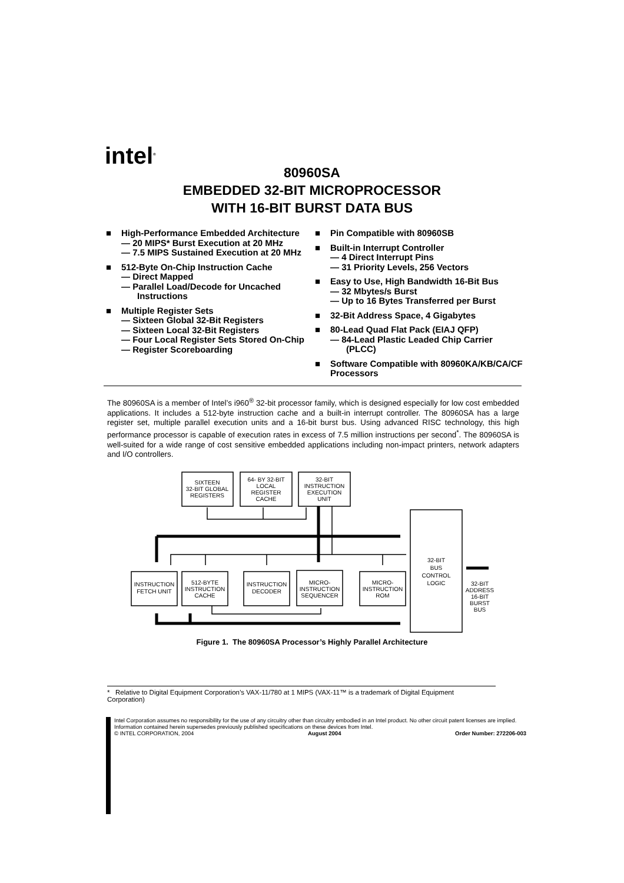intel<sup>®</sup>
80960SA
EMBEDDED 32-BIT MICROPROCESSOR
WITH 16-BIT BURST DATA BUS
■ High-Performance Embedded Architecture
— 20 MIPS* Burst Execution at 20 MHz
— 7.5 MIPS Sustained Execution at 20 MHz
■ 512-Byte On-Chip Instruction Cache
— Direct Mapped
— Parallel Load/Decode for Uncached Instructions
■ Multiple Register Sets
— Sixteen Global 32-Bit Registers
— Sixteen Local 32-Bit Registers
— Four Local Register Sets Stored On-Chip
— Register Scoreboarding
■ Pin Compatible with 80960SB
■ Built-in Interrupt Controller
— 4 Direct Interrupt Pins
— 31 Priority Levels, 256 Vectors
■ Easy to Use, High Bandwidth 16-Bit Bus
— 32 Mbytes/s Burst
— Up to 16 Bytes Transferred per Burst
■ 32-Bit Address Space, 4 Gigabytes
■ 80-Lead Quad Flat Pack (EIAJ QFP)
— 84-Lead Plastic Leaded Chip Carrier (PLCC)
■ Software Compatible with 80960KA/KB/CA/CF Processors
The 80960SA is a member of Intel’s i960<sup>®</sup> 32-bit processor family, which is designed especially for low cost embedded applications. It includes a 512-byte instruction cache and a built-in interrupt controller. The 80960SA has a large register set, multiple parallel execution units and a 16-bit burst bus. Using advanced RISC technology, this high performance processor is capable of execution rates in excess of 7.5 million instructions per second<sup>*</sup>. The 80960SA is well-suited for a wide range of cost sensitive embedded applications including non-impact printers, network adapters and I/O controllers.
SIXTEEN
32-BIT GLOBAL
REGISTERS
64- BY 32-BIT
LOCAL
REGISTER
CACHE
32-BIT
INSTRUCTION
EXECUTION
UNIT
32-BIT
BUS
CONTROL
LOGIC
INSTRUCTION
FETCH UNIT
512-BYTE
INSTRUCTION
CACHE
INSTRUCTION
DECODER
MICRO-
INSTRUCTION
SEQUENCER
MICRO-
INSTRUCTION
ROM
32-BIT
ADDRESS
16-BIT
BURST
BUS
Figure 1. The 80960SA Processor’s Highly Parallel Architecture
* Relative to Digital Equipment Corporation’s VAX-11/780 at 1 MIPS (VAX-11™ is a trademark of Digital Equipment Corporation)
Intel Corporation assumes no responsibility for the use of any circuitry other than circuitry embodied in an Intel product. No other circuit patent licenses are implied. Information contained herein supersedes previously published specifications on these devices from Intel.
© INTEL CORPORATION, 2004 August 2004 Order Number: 272206-003